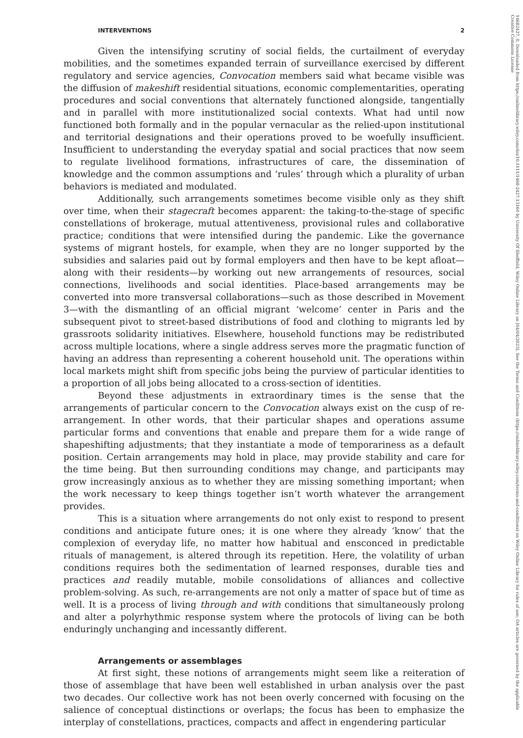INTERVENTIONS 2
Given the intensifying scrutiny of social fields, the curtailment of everyday mobilities, and the sometimes expanded terrain of surveillance exercised by different regulatory and service agencies, Convocation members said what became visible was the diffusion of makeshift residential situations, economic complementarities, operating procedures and social conventions that alternately functioned alongside, tangentially and in parallel with more institutionalized social contexts. What had until now functioned both formally and in the popular vernacular as the relied-upon institutional and territorial designations and their operations proved to be woefully insufficient. Insufficient to understanding the everyday spatial and social practices that now seem to regulate livelihood formations, infrastructures of care, the dissemination of knowledge and the common assumptions and ‘rules’ through which a plurality of urban behaviors is mediated and modulated.
Additionally, such arrangements sometimes become visible only as they shift over time, when their stagecraft becomes apparent: the taking-to-the-stage of specific constellations of brokerage, mutual attentiveness, provisional rules and collaborative practice; conditions that were intensified during the pandemic. Like the governance systems of migrant hostels, for example, when they are no longer supported by the subsidies and salaries paid out by formal employers and then have to be kept afloat—along with their residents—by working out new arrangements of resources, social connections, livelihoods and social identities. Place-based arrangements may be converted into more transversal collaborations—such as those described in Movement 3—with the dismantling of an official migrant ‘welcome’ center in Paris and the subsequent pivot to street-based distributions of food and clothing to migrants led by grassroots solidarity initiatives. Elsewhere, household functions may be redistributed across multiple locations, where a single address serves more the pragmatic function of having an address than representing a coherent household unit. The operations within local markets might shift from specific jobs being the purview of particular identities to a proportion of all jobs being allocated to a cross-section of identities.
Beyond these adjustments in extraordinary times is the sense that the arrangements of particular concern to the Convocation always exist on the cusp of re-arrangement. In other words, that their particular shapes and operations assume particular forms and conventions that enable and prepare them for a wide range of shapeshifting adjustments; that they instantiate a mode of temporariness as a default position. Certain arrangements may hold in place, may provide stability and care for the time being. But then surrounding conditions may change, and participants may grow increasingly anxious as to whether they are missing something important; when the work necessary to keep things together isn’t worth whatever the arrangement provides.
This is a situation where arrangements do not only exist to respond to present conditions and anticipate future ones; it is one where they already ‘know’ that the complexion of everyday life, no matter how habitual and ensconced in predictable rituals of management, is altered through its repetition. Here, the volatility of urban conditions requires both the sedimentation of learned responses, durable ties and practices and readily mutable, mobile consolidations of alliances and collective problem-solving. As such, re-arrangements are not only a matter of space but of time as well. It is a process of living through and with conditions that simultaneously prolong and alter a polyrhythmic response system where the protocols of living can be both enduringly unchanging and incessantly different.
Arrangements or assemblages
At first sight, these notions of arrangements might seem like a reiteration of those of assemblage that have been well established in urban analysis over the past two decades. Our collective work has not been overly concerned with focusing on the salience of conceptual distinctions or overlaps; the focus has been to emphasize the interplay of constellations, practices, compacts and affect in engendering particular
14682427, 0, Downloaded from https://onlinelibrary.wiley.com/doi/10.1111/1468-2427.13160 by University Of Sheffield, Wiley Online Library on [04/04/2023]. See the Terms and Conditions (https://onlinelibrary.wiley.com/terms-and-conditions) on Wiley Online Library for rules of use; OA articles are governed by the applicable Creative Commons License